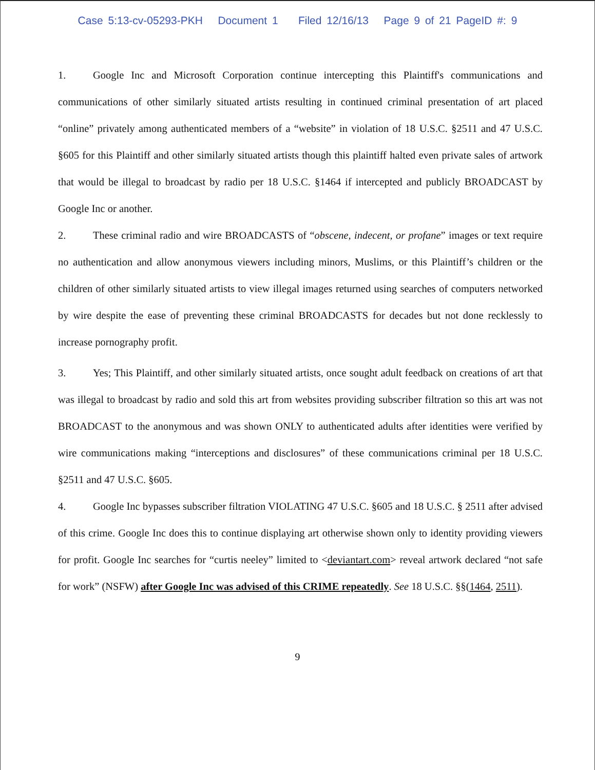Case 5:13-cv-05293-PKH Document 1 Filed 12/16/13 Page 9 of 21 PageID #: 9
1. Google Inc and Microsoft Corporation continue intercepting this Plaintiff's communications and communications of other similarly situated artists resulting in continued criminal presentation of art placed “online” privately among authenticated members of a “website” in violation of 18 U.S.C. §2511 and 47 U.S.C. §605 for this Plaintiff and other similarly situated artists though this plaintiff halted even private sales of artwork that would be illegal to broadcast by radio per 18 U.S.C. §1464 if intercepted and publicly BROADCAST by Google Inc or another.
2. These criminal radio and wire BROADCASTS of “obscene, indecent, or profane” images or text require no authentication and allow anonymous viewers including minors, Muslims, or this Plaintiff’s children or the children of other similarly situated artists to view illegal images returned using searches of computers networked by wire despite the ease of preventing these criminal BROADCASTS for decades but not done recklessly to increase pornography profit.
3. Yes; This Plaintiff, and other similarly situated artists, once sought adult feedback on creations of art that was illegal to broadcast by radio and sold this art from websites providing subscriber filtration so this art was not BROADCAST to the anonymous and was shown ONLY to authenticated adults after identities were verified by wire communications making “interceptions and disclosures” of these communications criminal per 18 U.S.C. §2511 and 47 U.S.C. §605.
4. Google Inc bypasses subscriber filtration VIOLATING 47 U.S.C. §605 and 18 U.S.C. § 2511 after advised of this crime. Google Inc does this to continue displaying art otherwise shown only to identity providing viewers for profit. Google Inc searches for “curtis neeley” limited to <deviantart.com> reveal artwork declared “not safe for work” (NSFW) after Google Inc was advised of this CRIME repeatedly. See 18 U.S.C. §§(1464, 2511).
9